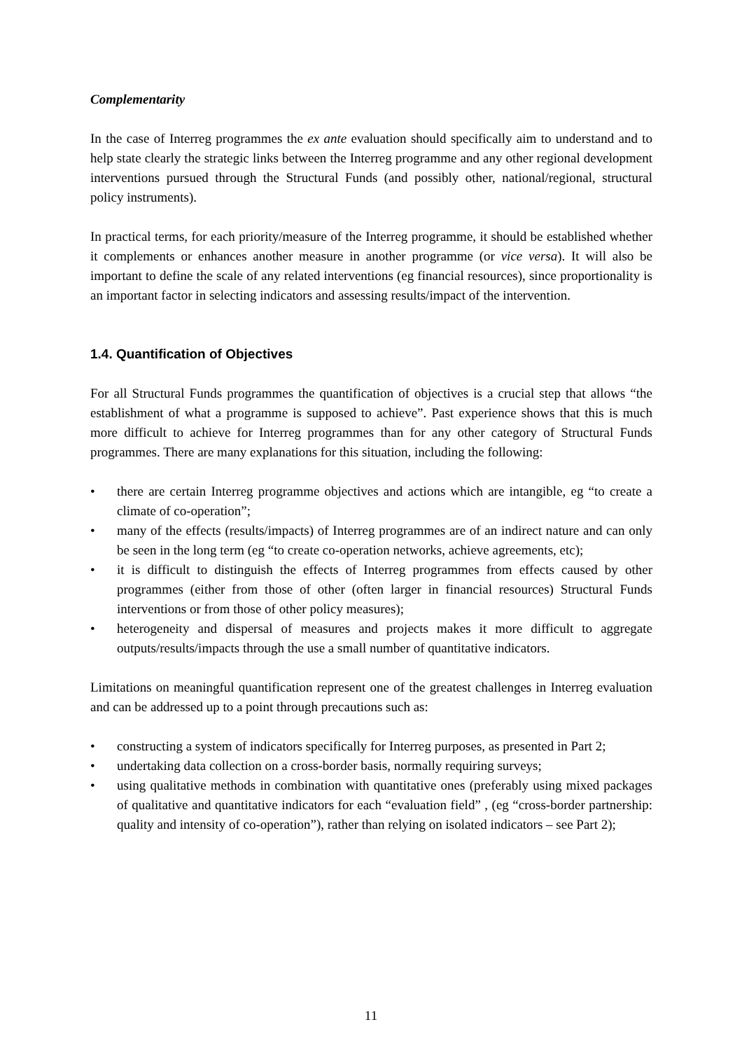Complementarity
In the case of Interreg programmes the ex ante evaluation should specifically aim to understand and to help state clearly the strategic links between the Interreg programme and any other regional development interventions pursued through the Structural Funds (and possibly other, national/regional, structural policy instruments).
In practical terms, for each priority/measure of the Interreg programme, it should be established whether it complements or enhances another measure in another programme (or vice versa). It will also be important to define the scale of any related interventions (eg financial resources), since proportionality is an important factor in selecting indicators and assessing results/impact of the intervention.
1.4. Quantification of Objectives
For all Structural Funds programmes the quantification of objectives is a crucial step that allows “the establishment of what a programme is supposed to achieve”. Past experience shows that this is much more difficult to achieve for Interreg programmes than for any other category of Structural Funds programmes. There are many explanations for this situation, including the following:
• there are certain Interreg programme objectives and actions which are intangible, eg “to create a climate of co-operation”;
• many of the effects (results/impacts) of Interreg programmes are of an indirect nature and can only be seen in the long term (eg “to create co-operation networks, achieve agreements, etc);
• it is difficult to distinguish the effects of Interreg programmes from effects caused by other programmes (either from those of other (often larger in financial resources) Structural Funds interventions or from those of other policy measures);
• heterogeneity and dispersal of measures and projects makes it more difficult to aggregate outputs/results/impacts through the use a small number of quantitative indicators.
Limitations on meaningful quantification represent one of the greatest challenges in Interreg evaluation and can be addressed up to a point through precautions such as:
• constructing a system of indicators specifically for Interreg purposes, as presented in Part 2;
• undertaking data collection on a cross-border basis, normally requiring surveys;
• using qualitative methods in combination with quantitative ones (preferably using mixed packages of qualitative and quantitative indicators for each “evaluation field” , (eg “cross-border partnership: quality and intensity of co-operation”), rather than relying on isolated indicators – see Part 2);
11